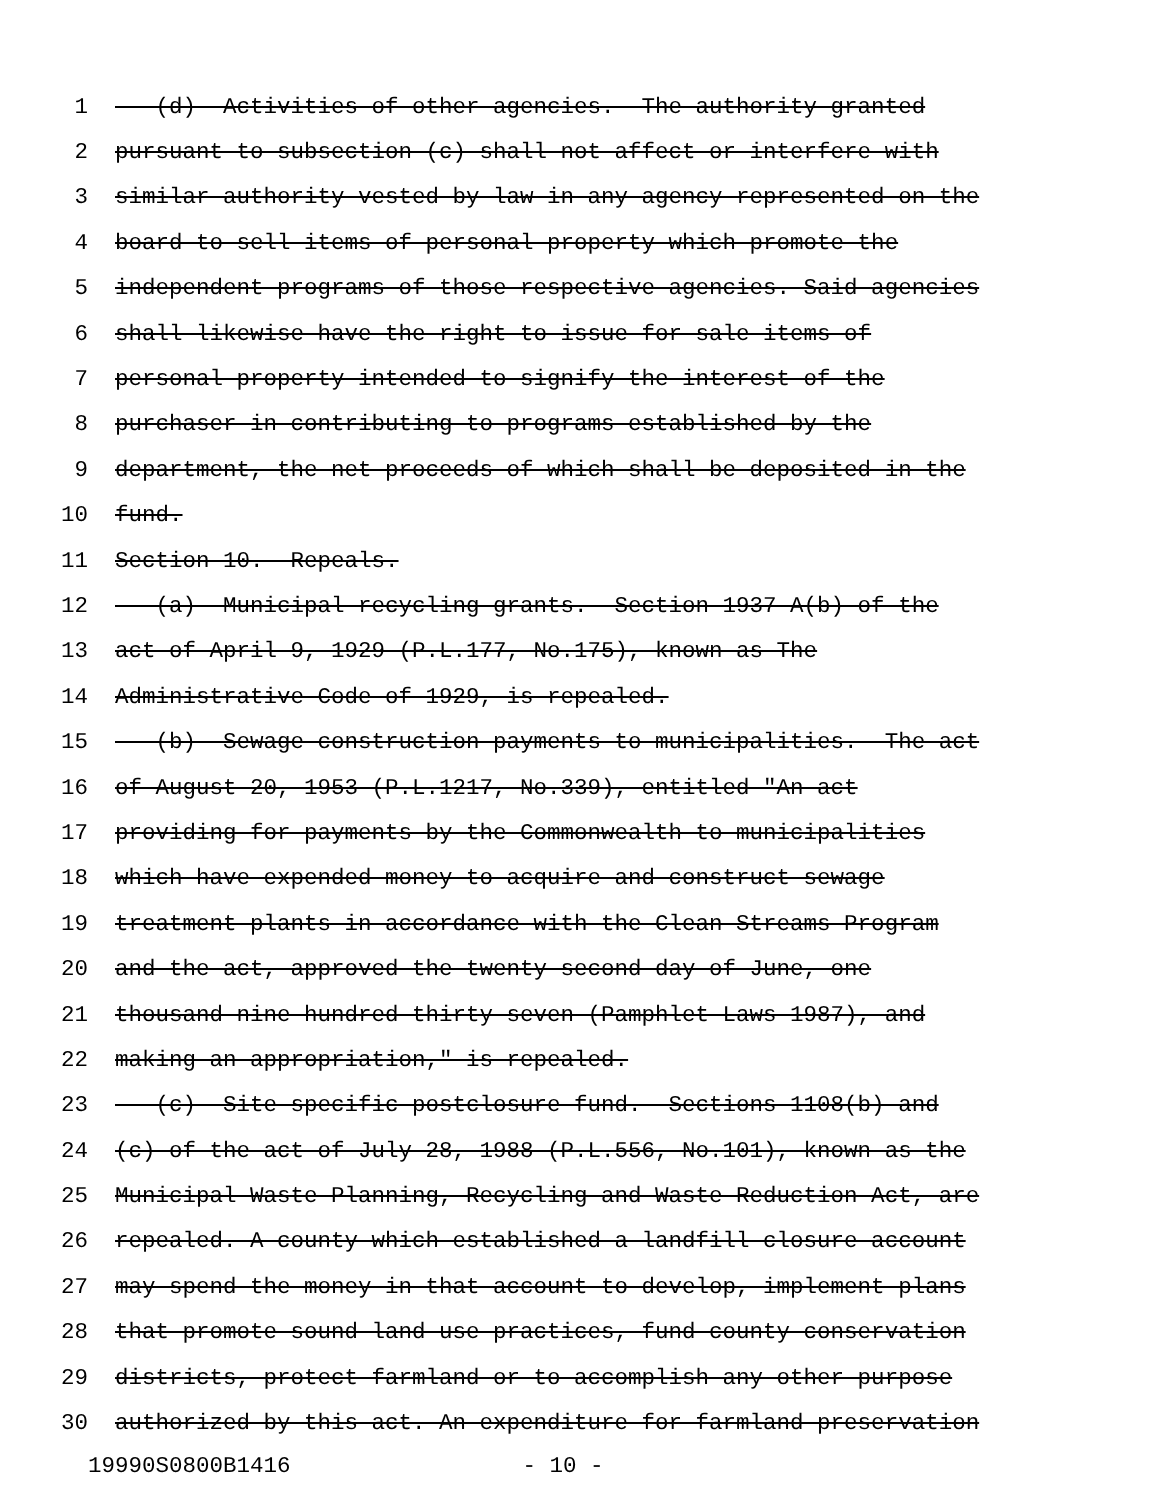1 (d) Activities of other agencies.--The authority granted
2 pursuant to subsection (c) shall not affect or interfere with
3 similar authority vested by law in any agency represented on the
4 board to sell items of personal property which promote the
5 independent programs of those respective agencies. Said agencies
6 shall likewise have the right to issue for sale items of
7 personal property intended to signify the interest of the
8 purchaser in contributing to programs established by the
9 department, the net proceeds of which shall be deposited in the
10 fund.
11 Section 10. Repeals.
12 (a) Municipal recycling grants.--Section 1937-A(b) of the
13 act of April 9, 1929 (P.L.177, No.175), known as The
14 Administrative Code of 1929, is repealed.
15 (b) Sewage construction payments to municipalities.--The act
16 of August 20, 1953 (P.L.1217, No.339), entitled "An act
17 providing for payments by the Commonwealth to municipalities
18 which have expended money to acquire and construct sewage
19 treatment plants in accordance with the Clean Streams Program
20 and the act, approved the twenty-second day of June, one
21 thousand nine hundred thirty-seven (Pamphlet Laws 1987), and
22 making an appropriation," is repealed.
23 (c) Site-specific postclosure fund.--Sections 1108(b) and
24 (c) of the act of July 28, 1988 (P.L.556, No.101), known as the
25 Municipal Waste Planning, Recycling and Waste Reduction Act, are
26 repealed. A county which established a landfill closure account
27 may spend the money in that account to develop, implement plans
28 that promote sound land use practices, fund county conservation
29 districts, protect farmland or to accomplish any other purpose
30 authorized by this act. An expenditure for farmland preservation
19990S0800B1416 - 10 -